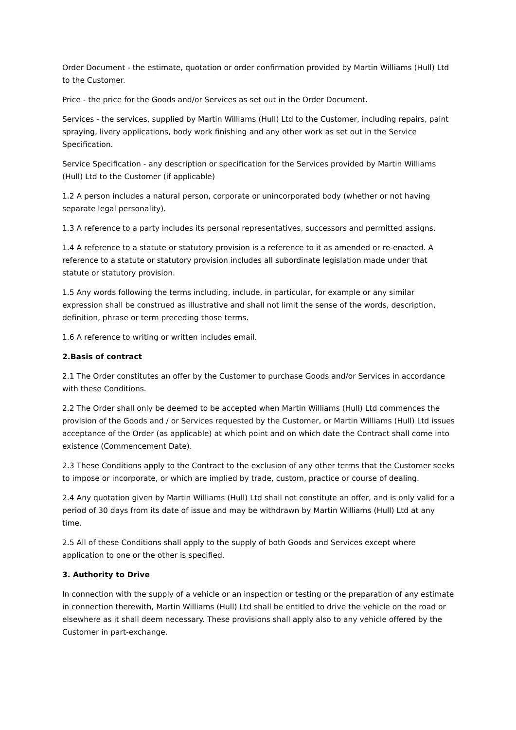Order Document - the estimate, quotation or order confirmation provided by Martin Williams (Hull) Ltd to the Customer.
Price - the price for the Goods and/or Services as set out in the Order Document.
Services - the services, supplied by Martin Williams (Hull) Ltd to the Customer, including repairs, paint spraying, livery applications, body work finishing and any other work as set out in the Service Specification.
Service Specification - any description or specification for the Services provided by Martin Williams (Hull) Ltd to the Customer (if applicable)
1.2 A person includes a natural person, corporate or unincorporated body (whether or not having separate legal personality).
1.3 A reference to a party includes its personal representatives, successors and permitted assigns.
1.4 A reference to a statute or statutory provision is a reference to it as amended or re-enacted. A reference to a statute or statutory provision includes all subordinate legislation made under that statute or statutory provision.
1.5 Any words following the terms including, include, in particular, for example or any similar expression shall be construed as illustrative and shall not limit the sense of the words, description, definition, phrase or term preceding those terms.
1.6 A reference to writing or written includes email.
2.Basis of contract
2.1 The Order constitutes an offer by the Customer to purchase Goods and/or Services in accordance with these Conditions.
2.2 The Order shall only be deemed to be accepted when Martin Williams (Hull) Ltd commences the provision of the Goods and / or Services requested by the Customer, or Martin Williams (Hull) Ltd issues acceptance of the Order (as applicable) at which point and on which date the Contract shall come into existence (Commencement Date).
2.3 These Conditions apply to the Contract to the exclusion of any other terms that the Customer seeks to impose or incorporate, or which are implied by trade, custom, practice or course of dealing.
2.4 Any quotation given by Martin Williams (Hull) Ltd shall not constitute an offer, and is only valid for a period of 30 days from its date of issue and may be withdrawn by Martin Williams (Hull) Ltd at any time.
2.5 All of these Conditions shall apply to the supply of both Goods and Services except where application to one or the other is specified.
3. Authority to Drive
In connection with the supply of a vehicle or an inspection or testing or the preparation of any estimate in connection therewith, Martin Williams (Hull) Ltd shall be entitled to drive the vehicle on the road or elsewhere as it shall deem necessary. These provisions shall apply also to any vehicle offered by the Customer in part-exchange.